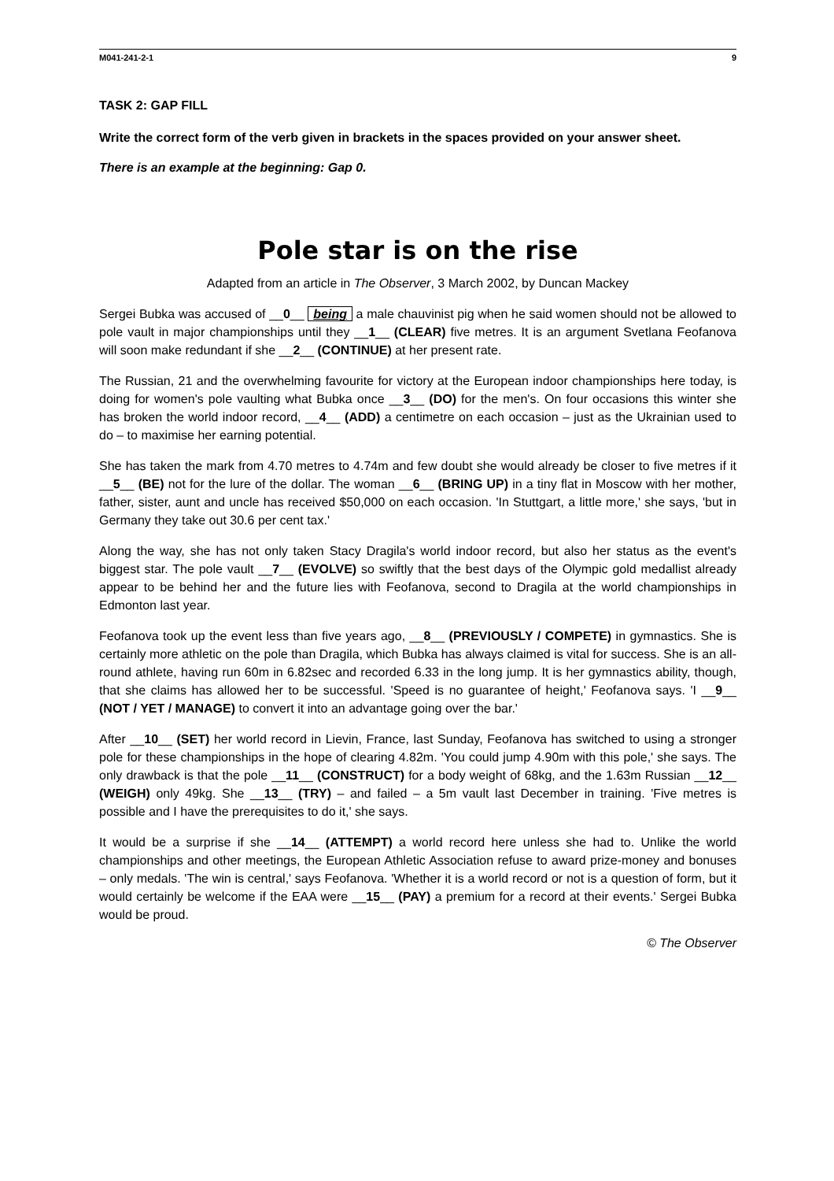M041-241-2-1 9
TASK 2: GAP FILL
Write the correct form of the verb given in brackets in the spaces provided on your answer sheet.
There is an example at the beginning: Gap 0.
Pole star is on the rise
Adapted from an article in The Observer, 3 March 2002, by Duncan Mackey
Sergei Bubka was accused of __0__ being a male chauvinist pig when he said women should not be allowed to pole vault in major championships until they __1__ (CLEAR) five metres. It is an argument Svetlana Feofanova will soon make redundant if she __2__ (CONTINUE) at her present rate.
The Russian, 21 and the overwhelming favourite for victory at the European indoor championships here today, is doing for women's pole vaulting what Bubka once __3__ (DO) for the men's. On four occasions this winter she has broken the world indoor record, __4__ (ADD) a centimetre on each occasion – just as the Ukrainian used to do – to maximise her earning potential.
She has taken the mark from 4.70 metres to 4.74m and few doubt she would already be closer to five metres if it __5__ (BE) not for the lure of the dollar. The woman __6__ (BRING UP) in a tiny flat in Moscow with her mother, father, sister, aunt and uncle has received $50,000 on each occasion. 'In Stuttgart, a little more,' she says, 'but in Germany they take out 30.6 per cent tax.'
Along the way, she has not only taken Stacy Dragila's world indoor record, but also her status as the event's biggest star. The pole vault __7__ (EVOLVE) so swiftly that the best days of the Olympic gold medallist already appear to be behind her and the future lies with Feofanova, second to Dragila at the world championships in Edmonton last year.
Feofanova took up the event less than five years ago, __8__ (PREVIOUSLY / COMPETE) in gymnastics. She is certainly more athletic on the pole than Dragila, which Bubka has always claimed is vital for success. She is an all-round athlete, having run 60m in 6.82sec and recorded 6.33 in the long jump. It is her gymnastics ability, though, that she claims has allowed her to be successful. 'Speed is no guarantee of height,' Feofanova says. 'I __9__ (NOT / YET / MANAGE) to convert it into an advantage going over the bar.'
After __10__ (SET) her world record in Lievin, France, last Sunday, Feofanova has switched to using a stronger pole for these championships in the hope of clearing 4.82m. 'You could jump 4.90m with this pole,' she says. The only drawback is that the pole __11__ (CONSTRUCT) for a body weight of 68kg, and the 1.63m Russian __12__ (WEIGH) only 49kg. She __13__ (TRY) – and failed – a 5m vault last December in training. 'Five metres is possible and I have the prerequisites to do it,' she says.
It would be a surprise if she __14__ (ATTEMPT) a world record here unless she had to. Unlike the world championships and other meetings, the European Athletic Association refuse to award prize-money and bonuses – only medals. 'The win is central,' says Feofanova. 'Whether it is a world record or not is a question of form, but it would certainly be welcome if the EAA were __15__ (PAY) a premium for a record at their events.' Sergei Bubka would be proud.
© The Observer